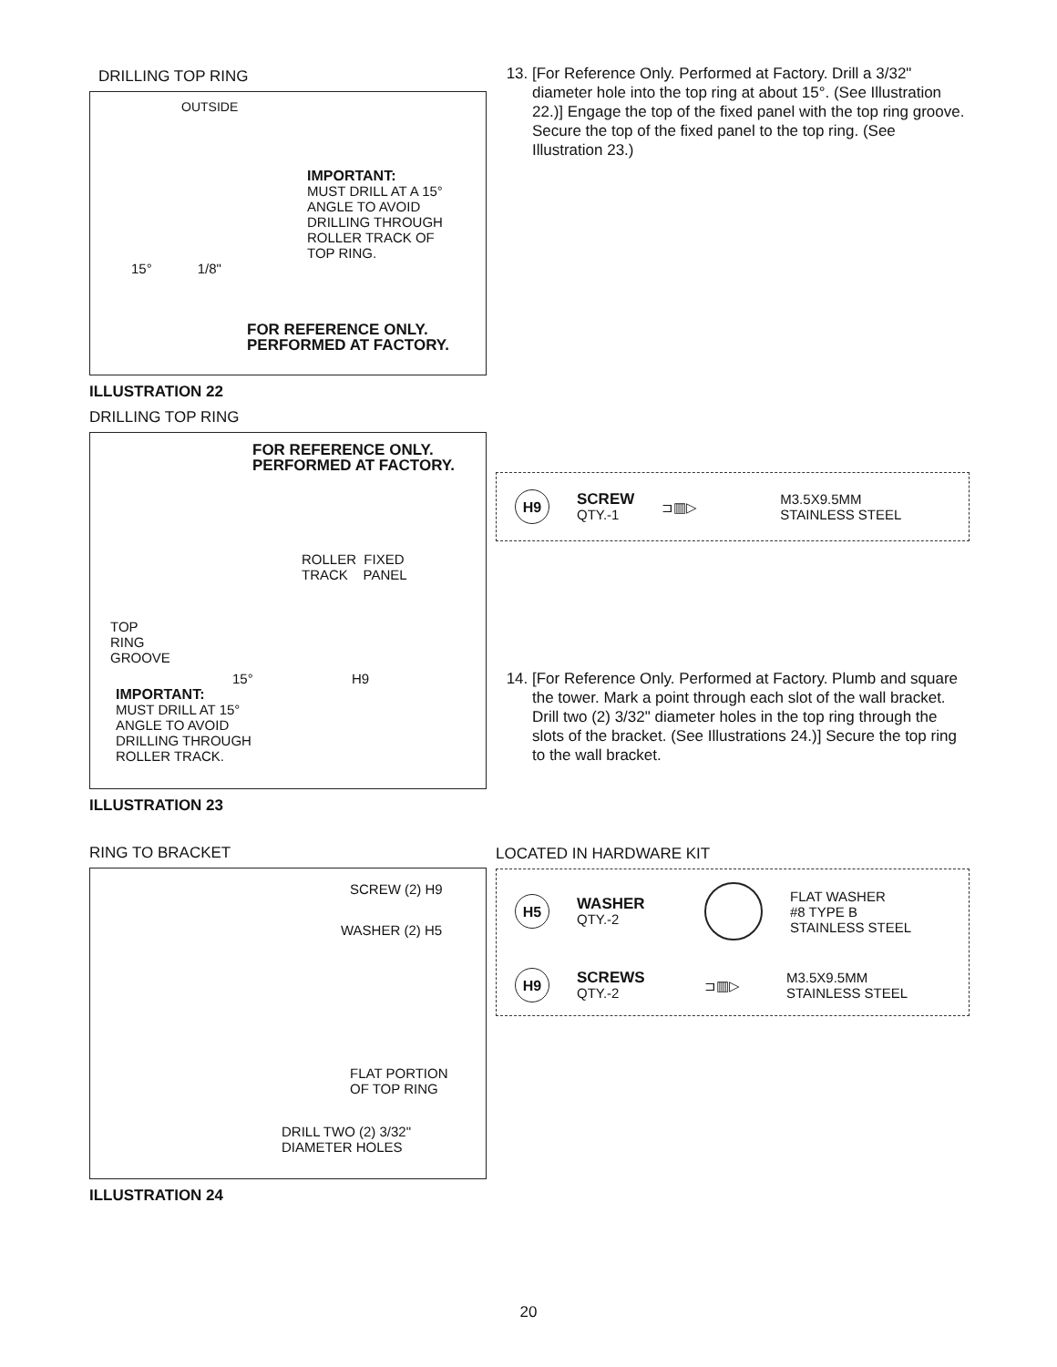DRILLING TOP RING
OUTSIDE
IMPORTANT:
MUST DRILL AT A 15°
ANGLE TO AVOID
DRILLING THROUGH
ROLLER TRACK OF
TOP RING.
15° 1/8"
FOR REFERENCE ONLY.
PERFORMED AT FACTORY.
ILLUSTRATION 22
DRILLING TOP RING
13. [For Reference Only. Performed at Factory. Drill a 3/32" diameter hole into the top ring at about 15°. (See Illustration 22.)] Engage the top of the fixed panel with the top ring groove. Secure the top of the fixed panel to the top ring. (See Illustration 23.)
FOR REFERENCE ONLY.
PERFORMED AT FACTORY.
ROLLER FIXED
TRACK PANEL
TOP
RING
GROOVE
15° H9
IMPORTANT:
MUST DRILL AT 15°
ANGLE TO AVOID
DRILLING THROUGH
ROLLER TRACK.
ILLUSTRATION 23
H9
SCREW
QTY.-1
⊐▥▷
M3.5X9.5MM
STAINLESS STEEL
14. [For Reference Only. Performed at Factory. Plumb and square the tower. Mark a point through each slot of the wall bracket. Drill two (2) 3/32" diameter holes in the top ring through the slots of the bracket. (See Illustrations 24.)] Secure the top ring to the wall bracket.
RING TO BRACKET
SCREW (2) H9
WASHER (2) H5
FLAT PORTION
OF TOP RING
DRILL TWO (2) 3/32"
DIAMETER HOLES
ILLUSTRATION 24
LOCATED IN HARDWARE KIT
H5
WASHER
QTY.-2
FLAT WASHER
#8 TYPE B
STAINLESS STEEL
H9
SCREWS
QTY.-2
⊐▥▷
M3.5X9.5MM
STAINLESS STEEL
20